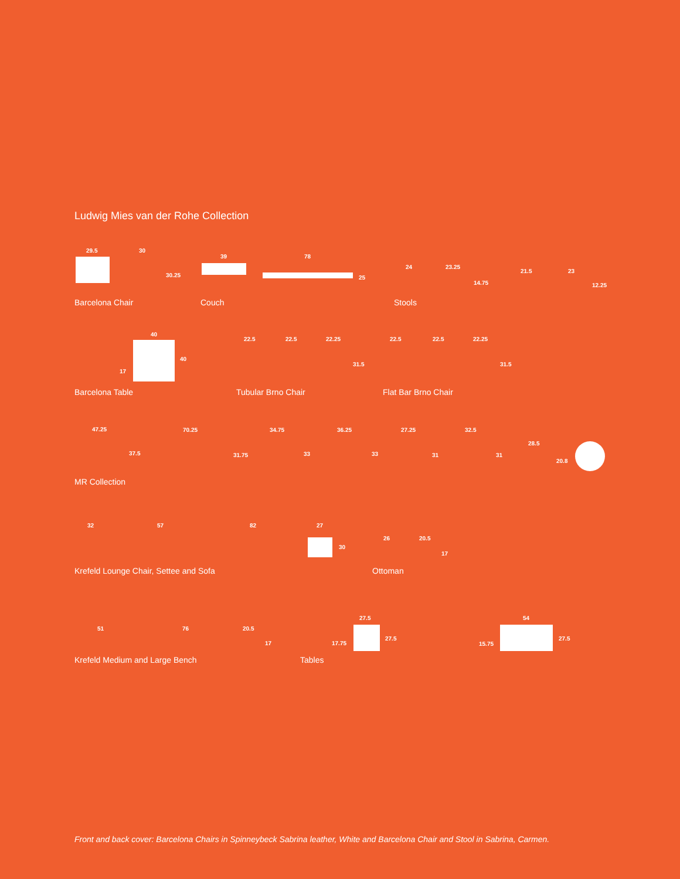Ludwig Mies van der Rohe Collection
29.5 30
30.25
39 78
25
24 23.25
14.75
21.5 23
12.25
Barcelona Chair Couch Stools
40
40
17
22.5 22.5 22.25
31.5
22.5 22.5 22.25
31.5
Barcelona Table Tubular Brno Chair Flat Bar Brno Chair
47.25
37.5
70.25
31.75
34.75
33
36.25
33
27.25
31
32.5
31
28.5
20.8
MR Collection
32 57 82 27
30
26 20.5
17
Krefeld Lounge Chair, Settee and Sofa
Ottoman
51 76 20.5
17 17.75
27.5
27.5
15.75
54
27.5
Krefeld Medium and Large Bench Tables
Front and back cover: Barcelona Chairs in Spinneybeck Sabrina leather, White and Barcelona Chair and Stool in Sabrina, Carmen.